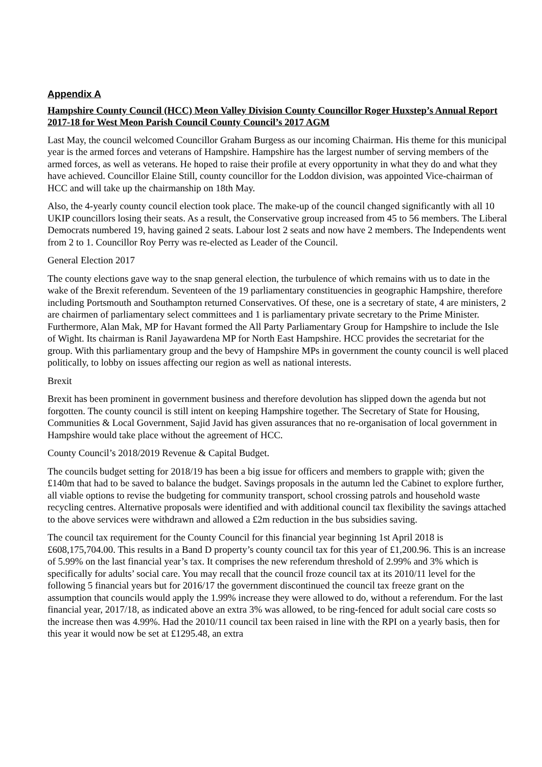Appendix A
Hampshire County Council (HCC) Meon Valley Division County Councillor Roger Huxstep’s Annual Report 2017-18 for West Meon Parish Council County Council’s 2017 AGM
Last May, the council welcomed Councillor Graham Burgess as our incoming Chairman. His theme for this municipal year is the armed forces and veterans of Hampshire. Hampshire has the largest number of serving members of the armed forces, as well as veterans. He hoped to raise their profile at every opportunity in what they do and what they have achieved. Councillor Elaine Still, county councillor for the Loddon division, was appointed Vice-chairman of HCC and will take up the chairmanship on 18th May.
Also, the 4-yearly county council election took place. The make-up of the council changed significantly with all 10 UKIP councillors losing their seats. As a result, the Conservative group increased from 45 to 56 members. The Liberal Democrats numbered 19, having gained 2 seats. Labour lost 2 seats and now have 2 members. The Independents went from 2 to 1. Councillor Roy Perry was re-elected as Leader of the Council.
General Election 2017
The county elections gave way to the snap general election, the turbulence of which remains with us to date in the wake of the Brexit referendum. Seventeen of the 19 parliamentary constituencies in geographic Hampshire, therefore including Portsmouth and Southampton returned Conservatives. Of these, one is a secretary of state, 4 are ministers, 2 are chairmen of parliamentary select committees and 1 is parliamentary private secretary to the Prime Minister. Furthermore, Alan Mak, MP for Havant formed the All Party Parliamentary Group for Hampshire to include the Isle of Wight. Its chairman is Ranil Jayawardena MP for North East Hampshire. HCC provides the secretariat for the group. With this parliamentary group and the bevy of Hampshire MPs in government the county council is well placed politically, to lobby on issues affecting our region as well as national interests.
Brexit
Brexit has been prominent in government business and therefore devolution has slipped down the agenda but not forgotten. The county council is still intent on keeping Hampshire together. The Secretary of State for Housing, Communities & Local Government, Sajid Javid has given assurances that no re-organisation of local government in Hampshire would take place without the agreement of HCC.
County Council’s 2018/2019 Revenue & Capital Budget.
The councils budget setting for 2018/19 has been a big issue for officers and members to grapple with; given the £140m that had to be saved to balance the budget. Savings proposals in the autumn led the Cabinet to explore further, all viable options to revise the budgeting for community transport, school crossing patrols and household waste recycling centres. Alternative proposals were identified and with additional council tax flexibility the savings attached to the above services were withdrawn and allowed a £2m reduction in the bus subsidies saving.
The council tax requirement for the County Council for this financial year beginning 1st April 2018 is £608,175,704.00. This results in a Band D property’s county council tax for this year of £1,200.96. This is an increase of 5.99% on the last financial year’s tax. It comprises the new referendum threshold of 2.99% and 3% which is specifically for adults’ social care. You may recall that the council froze council tax at its 2010/11 level for the following 5 financial years but for 2016/17 the government discontinued the council tax freeze grant on the assumption that councils would apply the 1.99% increase they were allowed to do, without a referendum. For the last financial year, 2017/18, as indicated above an extra 3% was allowed, to be ring-fenced for adult social care costs so the increase then was 4.99%. Had the 2010/11 council tax been raised in line with the RPI on a yearly basis, then for this year it would now be set at £1295.48, an extra